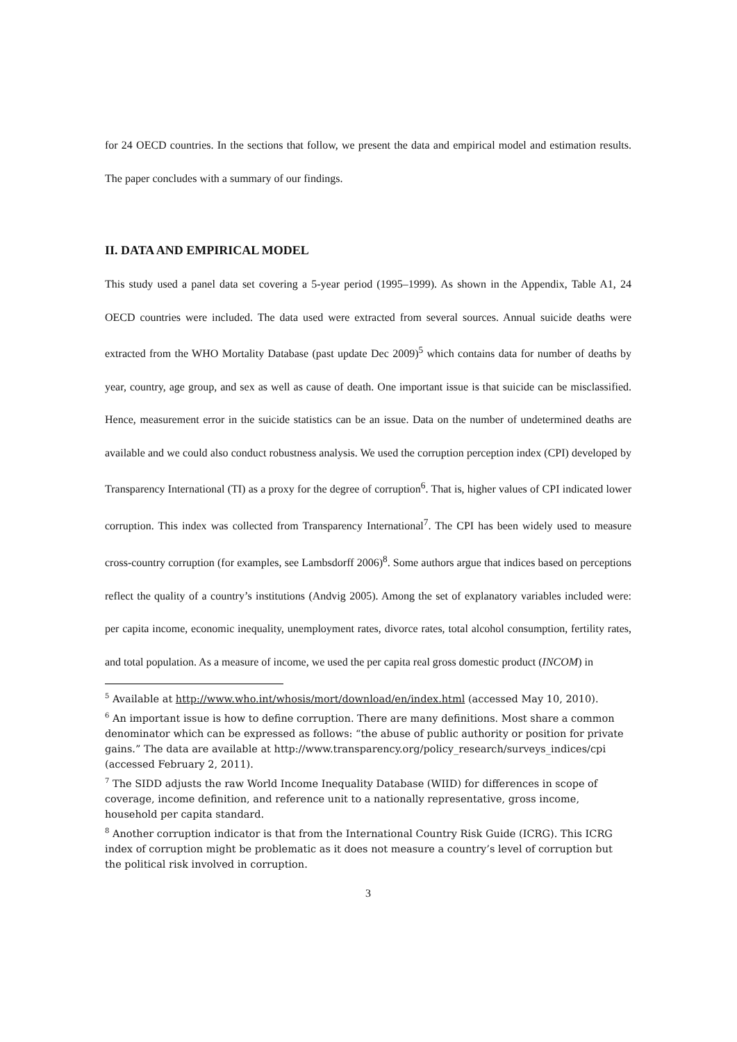for 24 OECD countries. In the sections that follow, we present the data and empirical model and estimation results. The paper concludes with a summary of our findings.
II. DATA AND EMPIRICAL MODEL
This study used a panel data set covering a 5-year period (1995–1999). As shown in the Appendix, Table A1, 24 OECD countries were included. The data used were extracted from several sources. Annual suicide deaths were extracted from the WHO Mortality Database (past update Dec 2009)<sup>5</sup> which contains data for number of deaths by year, country, age group, and sex as well as cause of death. One important issue is that suicide can be misclassified. Hence, measurement error in the suicide statistics can be an issue. Data on the number of undetermined deaths are available and we could also conduct robustness analysis. We used the corruption perception index (CPI) developed by Transparency International (TI) as a proxy for the degree of corruption<sup>6</sup>. That is, higher values of CPI indicated lower corruption. This index was collected from Transparency International<sup>7</sup>. The CPI has been widely used to measure cross-country corruption (for examples, see Lambsdorff 2006)<sup>8</sup>. Some authors argue that indices based on perceptions reflect the quality of a country’s institutions (Andvig 2005). Among the set of explanatory variables included were: per capita income, economic inequality, unemployment rates, divorce rates, total alcohol consumption, fertility rates, and total population. As a measure of income, we used the per capita real gross domestic product (INCOM) in
<sup>5</sup> Available at http://www.who.int/whosis/mort/download/en/index.html (accessed May 10, 2010).
<sup>6</sup> An important issue is how to define corruption. There are many definitions. Most share a common denominator which can be expressed as follows: “the abuse of public authority or position for private gains.” The data are available at http://www.transparency.org/policy_research/surveys_indices/cpi (accessed February 2, 2011).
<sup>7</sup> The SIDD adjusts the raw World Income Inequality Database (WIID) for differences in scope of coverage, income definition, and reference unit to a nationally representative, gross income, household per capita standard.
<sup>8</sup> Another corruption indicator is that from the International Country Risk Guide (ICRG). This ICRG index of corruption might be problematic as it does not measure a country’s level of corruption but the political risk involved in corruption.
3